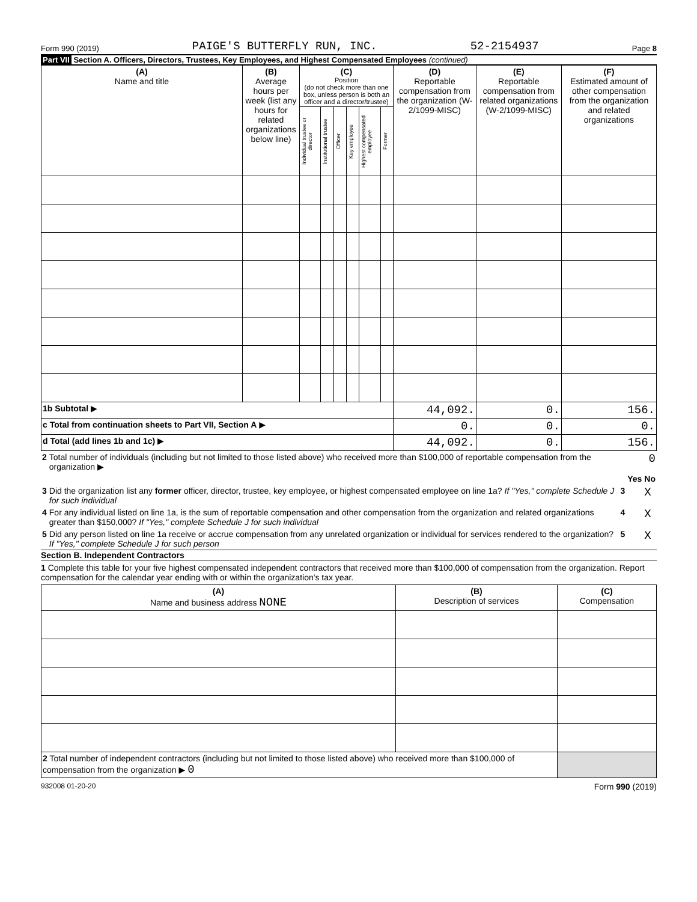Form 990 (2019) PAIGE'S BUTTERFLY RUN, INC. 52-2154937 Page 8
Part VII Section A. Officers, Directors, Trustees, Key Employees, and Highest Compensated Employees (continued)
| (A) Name and title | (B) Average hours per week (list any hours for related organizations below line) | (C) Position (do not check more than one box, unless person is both an officer and a director/trustee) | | | | | | (D) Reportable compensation from the organization (W-2/1099-MISC) | (E) Reportable compensation from related organizations (W-2/1099-MISC) | (F) Estimated amount of other compensation from the organization and related organizations |
| --- | --- | --- | --- | --- | --- | --- | --- | --- | --- | --- |
| | | Individual trustee or director | Institutional trustee | Officer | Key employee | Highest compensated employee | Former | | | |
| 1b Subtotal ▶ | | | | | | | | 44,092. | 0. | 156. |
| c Total from continuation sheets to Part VII, Section A ▶ | | | | | | | | 0. | 0. | 0. |
| d Total (add lines 1b and 1c) ▶ | | | | | | | | 44,092. | 0. | 156. |
| 2 | Total number of individuals (including but not limited to those listed above) who received more than $100,000 of reportable compensation from the organization ▶ | 0 | | |
| | | | Yes | No |
| 3 | Did the organization list any former officer, director, trustee, key employee, or highest compensated employee on line 1a? If "Yes," complete Schedule J for such individual | 3 | | X |
| 4 | For any individual listed on line 1a, is the sum of reportable compensation and other compensation from the organization and related organizations greater than $150,000? If "Yes," complete Schedule J for such individual | 4 | | X |
| 5 | Did any person listed on line 1a receive or accrue compensation from any unrelated organization or individual for services rendered to the organization? If "Yes," complete Schedule J for such person | 5 | | X |
Section B. Independent Contractors
1 Complete this table for your five highest compensated independent contractors that received more than $100,000 of compensation from the organization. Report compensation for the calendar year ending with or within the organization's tax year.
| (A) Name and business address NONE | (B) Description of services | (C) Compensation |
| --- | --- | --- |
| 2 Total number of independent contractors (including but not limited to those listed above) who received more than $100,000 of compensation from the organization ▶ 0 | | |
932008 01-20-20 Form 990 (2019)